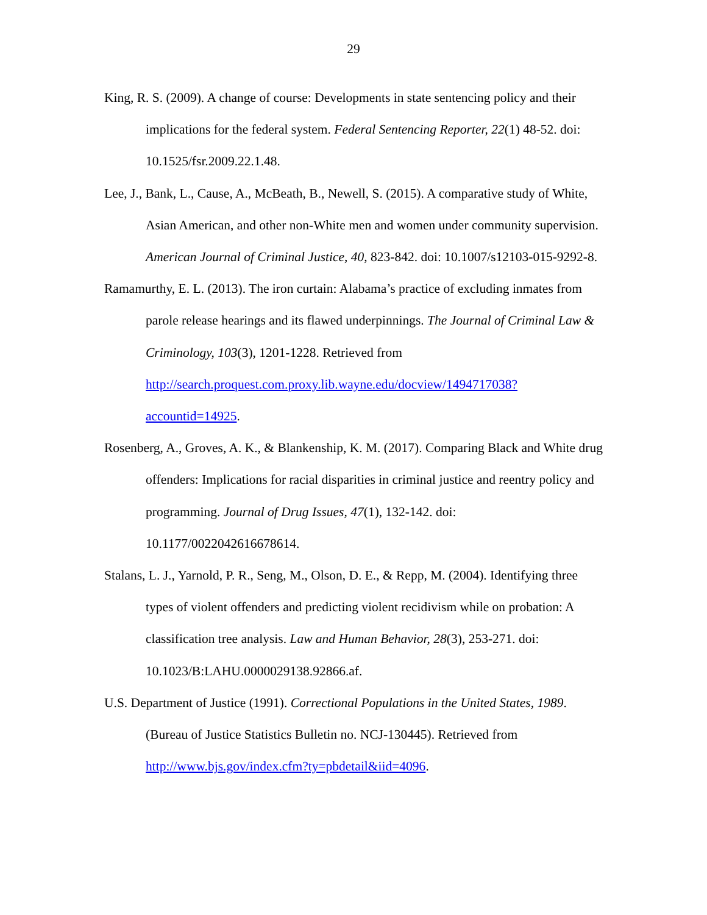29
King, R. S. (2009). A change of course: Developments in state sentencing policy and their implications for the federal system. Federal Sentencing Reporter, 22(1) 48-52. doi: 10.1525/fsr.2009.22.1.48.
Lee, J., Bank, L., Cause, A., McBeath, B., Newell, S. (2015). A comparative study of White, Asian American, and other non-White men and women under community supervision. American Journal of Criminal Justice, 40, 823-842. doi: 10.1007/s12103-015-9292-8.
Ramamurthy, E. L. (2013). The iron curtain: Alabama’s practice of excluding inmates from parole release hearings and its flawed underpinnings. The Journal of Criminal Law & Criminology, 103(3), 1201-1228. Retrieved from http://search.proquest.com.proxy.lib.wayne.edu/docview/1494717038?accountid=14925.
Rosenberg, A., Groves, A. K., & Blankenship, K. M. (2017). Comparing Black and White drug offenders: Implications for racial disparities in criminal justice and reentry policy and programming. Journal of Drug Issues, 47(1), 132-142. doi: 10.1177/0022042616678614.
Stalans, L. J., Yarnold, P. R., Seng, M., Olson, D. E., & Repp, M. (2004). Identifying three types of violent offenders and predicting violent recidivism while on probation: A classification tree analysis. Law and Human Behavior, 28(3), 253-271. doi: 10.1023/B:LAHU.0000029138.92866.af.
U.S. Department of Justice (1991). Correctional Populations in the United States, 1989. (Bureau of Justice Statistics Bulletin no. NCJ-130445). Retrieved from http://www.bjs.gov/index.cfm?ty=pbdetail&iid=4096.